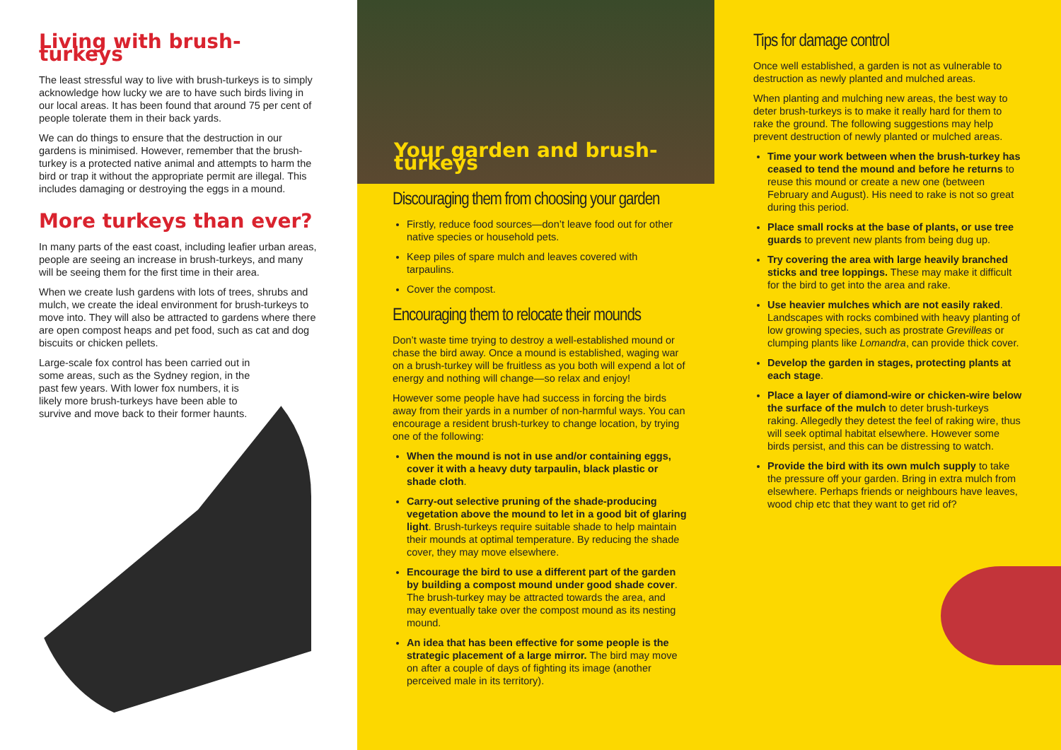Living with brush-turkeys
The least stressful way to live with brush-turkeys is to simply acknowledge how lucky we are to have such birds living in our local areas. It has been found that around 75 per cent of people tolerate them in their back yards.
We can do things to ensure that the destruction in our gardens is minimised. However, remember that the brush-turkey is a protected native animal and attempts to harm the bird or trap it without the appropriate permit are illegal. This includes damaging or destroying the eggs in a mound.
More turkeys than ever?
In many parts of the east coast, including leafier urban areas, people are seeing an increase in brush-turkeys, and many will be seeing them for the first time in their area.
When we create lush gardens with lots of trees, shrubs and mulch, we create the ideal environment for brush-turkeys to move into. They will also be attracted to gardens where there are open compost heaps and pet food, such as cat and dog biscuits or chicken pellets.
Large-scale fox control has been carried out in some areas, such as the Sydney region, in the past few years. With lower fox numbers, it is likely more brush-turkeys have been able to survive and move back to their former haunts.
Your garden and brush-turkeys
Discouraging them from choosing your garden
Firstly, reduce food sources—don’t leave food out for other native species or household pets.
Keep piles of spare mulch and leaves covered with tarpaulins.
Cover the compost.
Encouraging them to relocate their mounds
Don’t waste time trying to destroy a well-established mound or chase the bird away. Once a mound is established, waging war on a brush-turkey will be fruitless as you both will expend a lot of energy and nothing will change—so relax and enjoy!
However some people have had success in forcing the birds away from their yards in a number of non-harmful ways. You can encourage a resident brush-turkey to change location, by trying one of the following:
When the mound is not in use and/or containing eggs, cover it with a heavy duty tarpaulin, black plastic or shade cloth.
Carry-out selective pruning of the shade-producing vegetation above the mound to let in a good bit of glaring light. Brush-turkeys require suitable shade to help maintain their mounds at optimal temperature. By reducing the shade cover, they may move elsewhere.
Encourage the bird to use a different part of the garden by building a compost mound under good shade cover. The brush-turkey may be attracted towards the area, and may eventually take over the compost mound as its nesting mound.
An idea that has been effective for some people is the strategic placement of a large mirror. The bird may move on after a couple of days of fighting its image (another perceived male in its territory).
Tips for damage control
Once well established, a garden is not as vulnerable to destruction as newly planted and mulched areas.
When planting and mulching new areas, the best way to deter brush-turkeys is to make it really hard for them to rake the ground. The following suggestions may help prevent destruction of newly planted or mulched areas.
Time your work between when the brush-turkey has ceased to tend the mound and before he returns to reuse this mound or create a new one (between February and August). His need to rake is not so great during this period.
Place small rocks at the base of plants, or use tree guards to prevent new plants from being dug up.
Try covering the area with large heavily branched sticks and tree loppings. These may make it difficult for the bird to get into the area and rake.
Use heavier mulches which are not easily raked. Landscapes with rocks combined with heavy planting of low growing species, such as prostrate Grevilleas or clumping plants like Lomandra, can provide thick cover.
Develop the garden in stages, protecting plants at each stage.
Place a layer of diamond-wire or chicken-wire below the surface of the mulch to deter brush-turkeys raking. Allegedly they detest the feel of raking wire, thus will seek optimal habitat elsewhere. However some birds persist, and this can be distressing to watch.
Provide the bird with its own mulch supply to take the pressure off your garden. Bring in extra mulch from elsewhere. Perhaps friends or neighbours have leaves, wood chip etc that they want to get rid of?